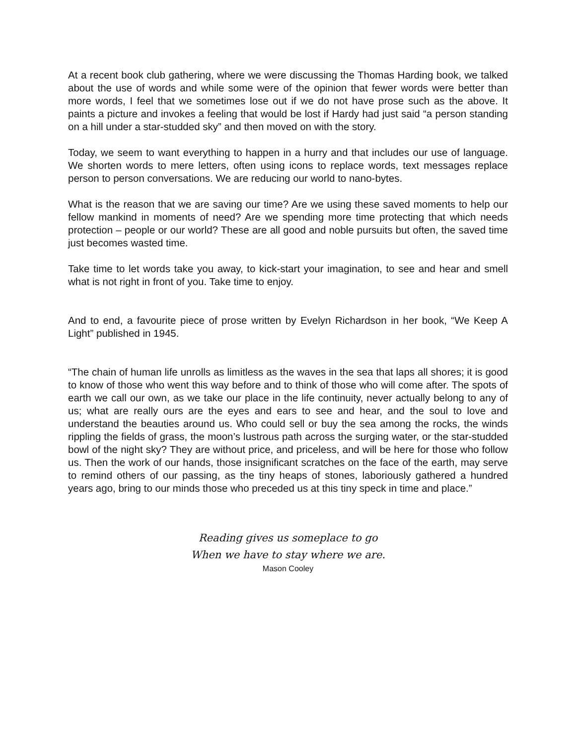At a recent book club gathering, where we were discussing the Thomas Harding book, we talked about the use of words and while some were of the opinion that fewer words were better than more words, I feel that we sometimes lose out if we do not have prose such as the above. It paints a picture and invokes a feeling that would be lost if Hardy had just said “a person standing on a hill under a star-studded sky” and then moved on with the story.
Today, we seem to want everything to happen in a hurry and that includes our use of language. We shorten words to mere letters, often using icons to replace words, text messages replace person to person conversations. We are reducing our world to nano-bytes.
What is the reason that we are saving our time? Are we using these saved moments to help our fellow mankind in moments of need? Are we spending more time protecting that which needs protection – people or our world? These are all good and noble pursuits but often, the saved time just becomes wasted time.
Take time to let words take you away, to kick-start your imagination, to see and hear and smell what is not right in front of you. Take time to enjoy.
And to end, a favourite piece of prose written by Evelyn Richardson in her book, “We Keep A Light” published in 1945.
“The chain of human life unrolls as limitless as the waves in the sea that laps all shores; it is good to know of those who went this way before and to think of those who will come after. The spots of earth we call our own, as we take our place in the life continuity, never actually belong to any of us; what are really ours are the eyes and ears to see and hear, and the soul to love and understand the beauties around us. Who could sell or buy the sea among the rocks, the winds rippling the fields of grass, the moon’s lustrous path across the surging water, or the star-studded bowl of the night sky? They are without price, and priceless, and will be here for those who follow us. Then the work of our hands, those insignificant scratches on the face of the earth, may serve to remind others of our passing, as the tiny heaps of stones, laboriously gathered a hundred years ago, bring to our minds those who preceded us at this tiny speck in time and place.”
Reading gives us someplace to go
When we have to stay where we are.
Mason Cooley